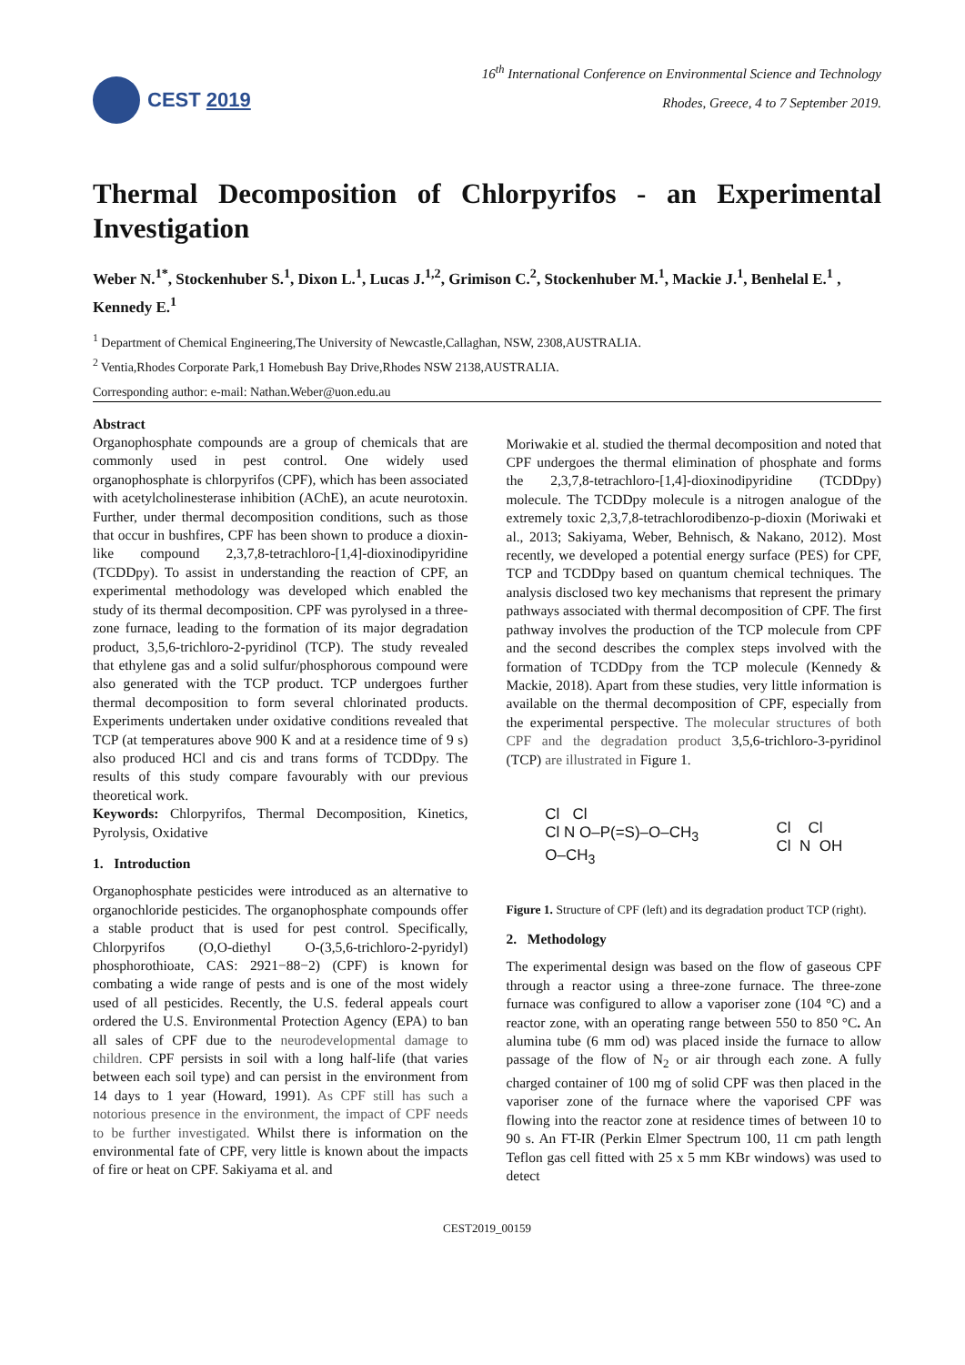CEST 2019
16<sup>th</sup> International Conference on Environmental Science and Technology
Rhodes, Greece, 4 to 7 September 2019.
Thermal Decomposition of Chlorpyrifos - an Experimental Investigation
Weber N.<sup>1*</sup>, Stockenhuber S.<sup>1</sup>, Dixon L.<sup>1</sup>, Lucas J.<sup>1,2</sup>, Grimison C.<sup>2</sup>, Stockenhuber M.<sup>1</sup>, Mackie J.<sup>1</sup>, Benhelal E.<sup>1</sup> , Kennedy E.<sup>1</sup>
<sup>1</sup> Department of Chemical Engineering,The University of Newcastle,Callaghan, NSW, 2308,AUSTRALIA.
<sup>2</sup> Ventia,Rhodes Corporate Park,1 Homebush Bay Drive,Rhodes NSW 2138,AUSTRALIA.
Corresponding author: e-mail: Nathan.Weber@uon.edu.au
Abstract
Organophosphate compounds are a group of chemicals that are commonly used in pest control. One widely used organophosphate is chlorpyrifos (CPF), which has been associated with acetylcholinesterase inhibition (AChE), an acute neurotoxin. Further, under thermal decomposition conditions, such as those that occur in bushfires, CPF has been shown to produce a dioxin-like compound 2,3,7,8-tetrachloro-[1,4]-dioxinodipyridine (TCDDpy). To assist in understanding the reaction of CPF, an experimental methodology was developed which enabled the study of its thermal decomposition. CPF was pyrolysed in a three-zone furnace, leading to the formation of its major degradation product, 3,5,6-trichloro-2-pyridinol (TCP). The study revealed that ethylene gas and a solid sulfur/phosphorous compound were also generated with the TCP product. TCP undergoes further thermal decomposition to form several chlorinated products. Experiments undertaken under oxidative conditions revealed that TCP (at temperatures above 900 K and at a residence time of 9 s) also produced HCl and cis and trans forms of TCDDpy. The results of this study compare favourably with our previous theoretical work.
Keywords: Chlorpyrifos, Thermal Decomposition, Kinetics, Pyrolysis, Oxidative
1. Introduction
Organophosphate pesticides were introduced as an alternative to organochloride pesticides. The organophosphate compounds offer a stable product that is used for pest control. Specifically, Chlorpyrifos (O,O-diethyl O-(3,5,6-trichloro-2-pyridyl) phosphorothioate, CAS: 2921−88−2) (CPF) is known for combating a wide range of pests and is one of the most widely used of all pesticides. Recently, the U.S. federal appeals court ordered the U.S. Environmental Protection Agency (EPA) to ban all sales of CPF due to the neurodevelopmental damage to children. CPF persists in soil with a long half-life (that varies between each soil type) and can persist in the environment from 14 days to 1 year (Howard, 1991). As CPF still has such a notorious presence in the environment, the impact of CPF needs to be further investigated. Whilst there is information on the environmental fate of CPF, very little is known about the impacts of fire or heat on CPF. Sakiyama et al. and
Moriwakie et al. studied the thermal decomposition and noted that CPF undergoes the thermal elimination of phosphate and forms the 2,3,7,8-tetrachloro-[1,4]-dioxinodipyridine (TCDDpy) molecule. The TCDDpy molecule is a nitrogen analogue of the extremely toxic 2,3,7,8-tetrachlorodibenzo-p-dioxin (Moriwaki et al., 2013; Sakiyama, Weber, Behnisch, & Nakano, 2012). Most recently, we developed a potential energy surface (PES) for CPF, TCP and TCDDpy based on quantum chemical techniques. The analysis disclosed two key mechanisms that represent the primary pathways associated with thermal decomposition of CPF. The first pathway involves the production of the TCP molecule from CPF and the second describes the complex steps involved with the formation of TCDDpy from the TCP molecule (Kennedy & Mackie, 2018). Apart from these studies, very little information is available on the thermal decomposition of CPF, especially from the experimental perspective. The molecular structures of both CPF and the degradation product 3,5,6-trichloro-3-pyridinol (TCP) are illustrated in Figure 1.
Cl Cl
Cl N O–P(=S)–O–CH<sub>3</sub>
O–CH<sub>3</sub>
Cl Cl
Cl N OH
Figure 1. Structure of CPF (left) and its degradation product TCP (right).
2. Methodology
The experimental design was based on the flow of gaseous CPF through a reactor using a three-zone furnace. The three-zone furnace was configured to allow a vaporiser zone (104 °C) and a reactor zone, with an operating range between 550 to 850 °C. An alumina tube (6 mm od) was placed inside the furnace to allow passage of the flow of N<sub>2</sub> or air through each zone. A fully charged container of 100 mg of solid CPF was then placed in the vaporiser zone of the furnace where the vaporised CPF was flowing into the reactor zone at residence times of between 10 to 90 s. An FT-IR (Perkin Elmer Spectrum 100, 11 cm path length Teflon gas cell fitted with 25 x 5 mm KBr windows) was used to detect
CEST2019_00159